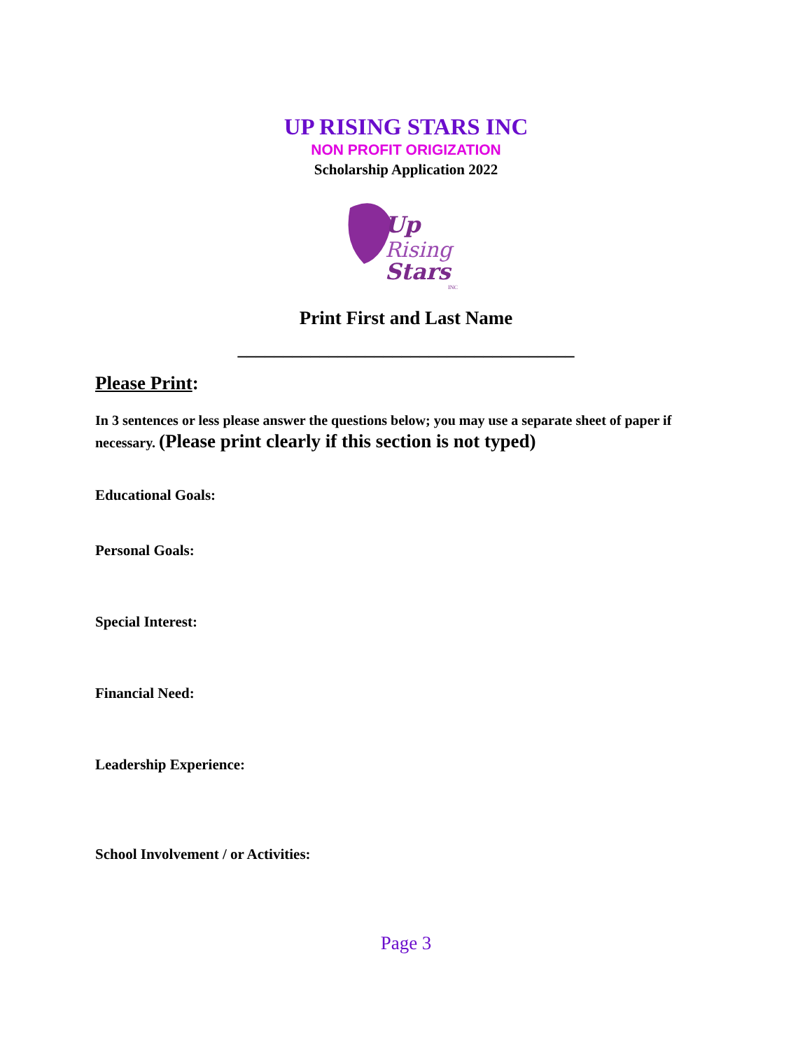UP RISING STARS INC
NON PROFIT ORIGIZATION
Scholarship Application 2022
Up
Rising
Stars
INC
Print First and Last Name
_____________________________________
Please Print:
In 3 sentences or less please answer the questions below; you may use a separate sheet of paper if necessary. (Please print clearly if this section is not typed)
Educational Goals:
Personal Goals:
Special Interest:
Financial Need:
Leadership Experience:
School Involvement / or Activities:
Page 3